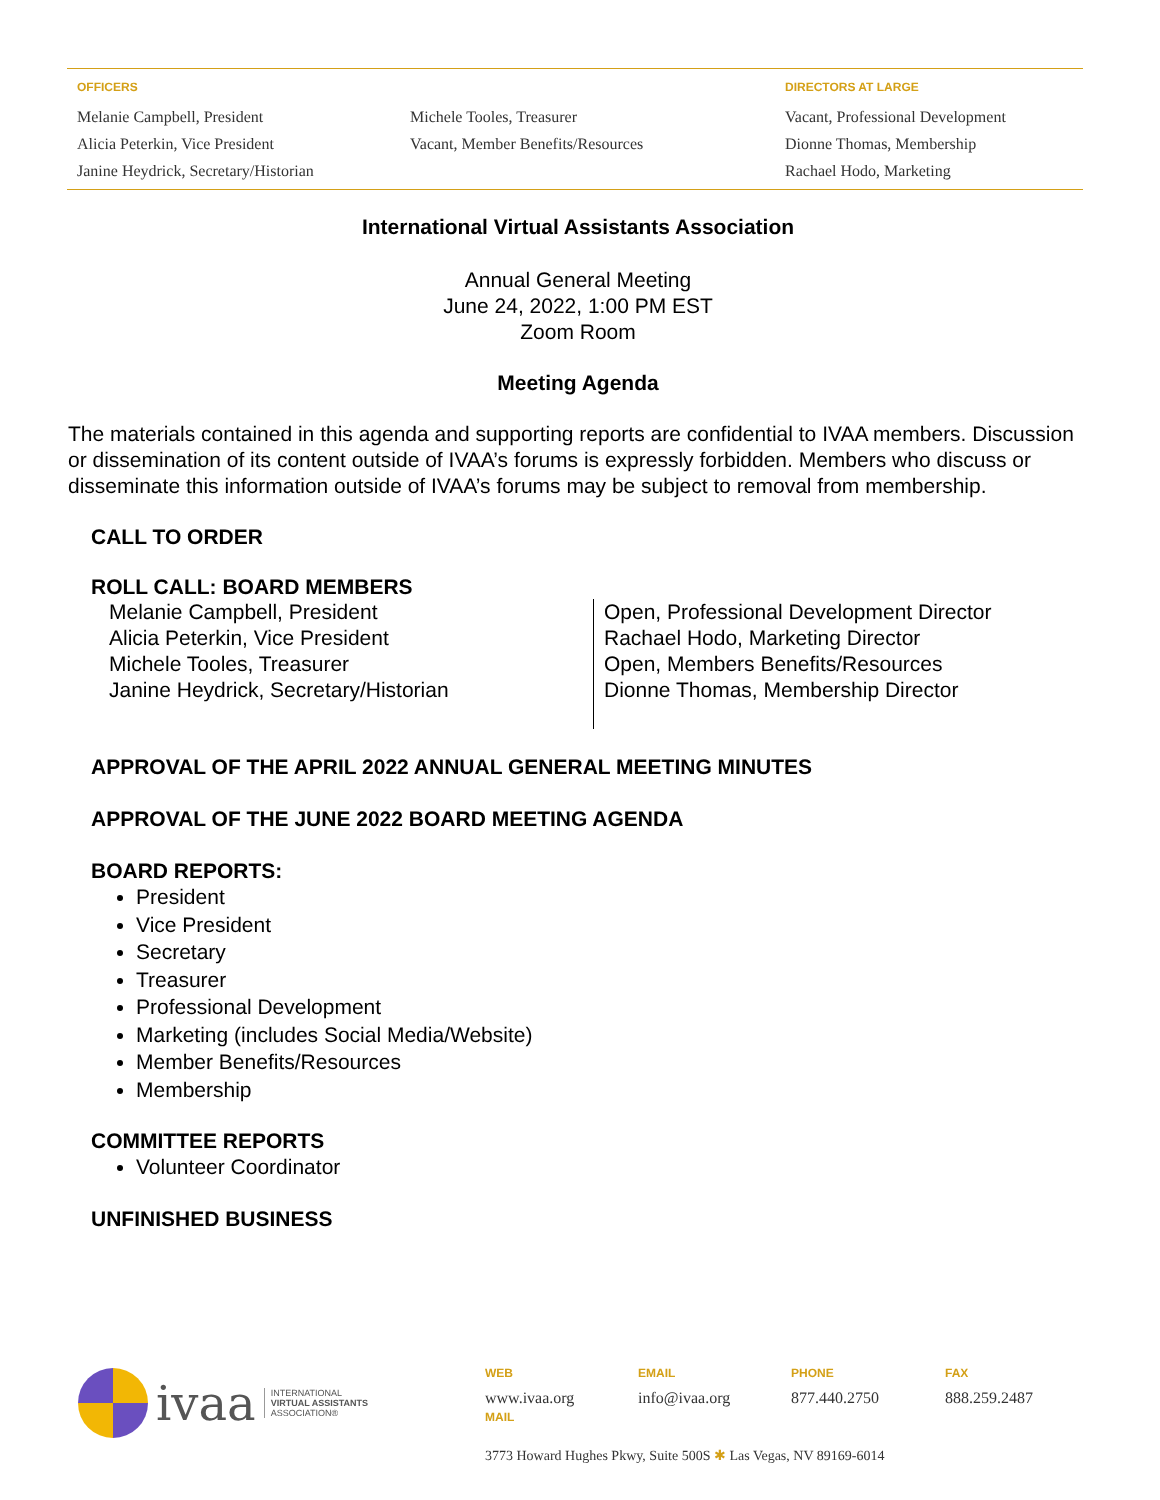OFFICERS
Melanie Campbell, President
Alicia Peterkin, Vice President
Janine Heydrick, Secretary/Historian
Michele Tooles, Treasurer
Vacant, Member Benefits/Resources
DIRECTORS AT LARGE
Vacant, Professional Development
Dionne Thomas, Membership
Rachael Hodo, Marketing
International Virtual Assistants Association
Annual General Meeting
June 24, 2022, 1:00 PM EST
Zoom Room
Meeting Agenda
The materials contained in this agenda and supporting reports are confidential to IVAA members. Discussion or dissemination of its content outside of IVAA’s forums is expressly forbidden. Members who discuss or disseminate this information outside of IVAA’s forums may be subject to removal from membership.
CALL TO ORDER
ROLL CALL: BOARD MEMBERS
Melanie Campbell, President
Alicia Peterkin, Vice President
Michele Tooles, Treasurer
Janine Heydrick, Secretary/Historian
Open, Professional Development Director
Rachael Hodo, Marketing Director
Open, Members Benefits/Resources
Dionne Thomas, Membership Director
APPROVAL OF THE APRIL 2022 ANNUAL GENERAL MEETING MINUTES
APPROVAL OF THE JUNE 2022 BOARD MEETING AGENDA
BOARD REPORTS:
President
Vice President
Secretary
Treasurer
Professional Development
Marketing (includes Social Media/Website)
Member Benefits/Resources
Membership
COMMITTEE REPORTS
Volunteer Coordinator
UNFINISHED BUSINESS
ivaa INTERNATIONAL
VIRTUAL ASSISTANTS
ASSOCIATION®
WEB
www.ivaa.org
MAIL
EMAIL
info@ivaa.org
PHONE
877.440.2750
FAX
888.259.2487
3773 Howard Hughes Pkwy, Suite 500S ✱ Las Vegas, NV 89169-6014